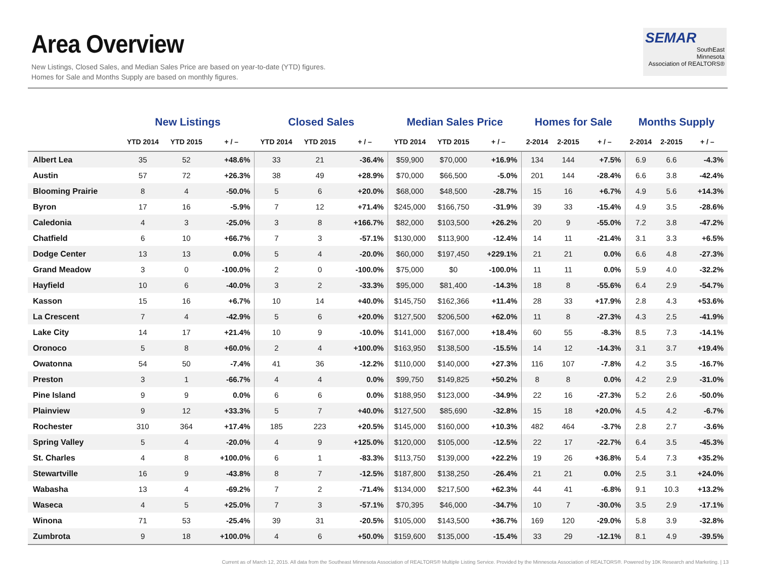Area Overview
New Listings, Closed Sales, and Median Sales Price are based on year-to-date (YTD) figures.
Homes for Sale and Months Supply are based on monthly figures.
SEMAR
SouthEast
Minnesota
Association of REALTORS®
| | New Listings | | | Closed Sales | | | Median Sales Price | | | Homes for Sale | | | Months Supply | | |
| --- | --- | --- | --- | --- | --- | --- | --- | --- | --- | --- | --- | --- | --- | --- | --- |
| | YTD 2014 | YTD 2015 | + / – | YTD 2014 | YTD 2015 | + / – | YTD 2014 | YTD 2015 | + / – | 2-2014 | 2-2015 | + / – | 2-2014 | 2-2015 | + / – |
| Albert Lea | 35 | 52 | +48.6% | 33 | 21 | -36.4% | $59,900 | $70,000 | +16.9% | 134 | 144 | +7.5% | 6.9 | 6.6 | -4.3% |
| Austin | 57 | 72 | +26.3% | 38 | 49 | +28.9% | $70,000 | $66,500 | -5.0% | 201 | 144 | -28.4% | 6.6 | 3.8 | -42.4% |
| Blooming Prairie | 8 | 4 | -50.0% | 5 | 6 | +20.0% | $68,000 | $48,500 | -28.7% | 15 | 16 | +6.7% | 4.9 | 5.6 | +14.3% |
| Byron | 17 | 16 | -5.9% | 7 | 12 | +71.4% | $245,000 | $166,750 | -31.9% | 39 | 33 | -15.4% | 4.9 | 3.5 | -28.6% |
| Caledonia | 4 | 3 | -25.0% | 3 | 8 | +166.7% | $82,000 | $103,500 | +26.2% | 20 | 9 | -55.0% | 7.2 | 3.8 | -47.2% |
| Chatfield | 6 | 10 | +66.7% | 7 | 3 | -57.1% | $130,000 | $113,900 | -12.4% | 14 | 11 | -21.4% | 3.1 | 3.3 | +6.5% |
| Dodge Center | 13 | 13 | 0.0% | 5 | 4 | -20.0% | $60,000 | $197,450 | +229.1% | 21 | 21 | 0.0% | 6.6 | 4.8 | -27.3% |
| Grand Meadow | 3 | 0 | -100.0% | 2 | 0 | -100.0% | $75,000 | $0 | -100.0% | 11 | 11 | 0.0% | 5.9 | 4.0 | -32.2% |
| Hayfield | 10 | 6 | -40.0% | 3 | 2 | -33.3% | $95,000 | $81,400 | -14.3% | 18 | 8 | -55.6% | 6.4 | 2.9 | -54.7% |
| Kasson | 15 | 16 | +6.7% | 10 | 14 | +40.0% | $145,750 | $162,366 | +11.4% | 28 | 33 | +17.9% | 2.8 | 4.3 | +53.6% |
| La Crescent | 7 | 4 | -42.9% | 5 | 6 | +20.0% | $127,500 | $206,500 | +62.0% | 11 | 8 | -27.3% | 4.3 | 2.5 | -41.9% |
| Lake City | 14 | 17 | +21.4% | 10 | 9 | -10.0% | $141,000 | $167,000 | +18.4% | 60 | 55 | -8.3% | 8.5 | 7.3 | -14.1% |
| Oronoco | 5 | 8 | +60.0% | 2 | 4 | +100.0% | $163,950 | $138,500 | -15.5% | 14 | 12 | -14.3% | 3.1 | 3.7 | +19.4% |
| Owatonna | 54 | 50 | -7.4% | 41 | 36 | -12.2% | $110,000 | $140,000 | +27.3% | 116 | 107 | -7.8% | 4.2 | 3.5 | -16.7% |
| Preston | 3 | 1 | -66.7% | 4 | 4 | 0.0% | $99,750 | $149,825 | +50.2% | 8 | 8 | 0.0% | 4.2 | 2.9 | -31.0% |
| Pine Island | 9 | 9 | 0.0% | 6 | 6 | 0.0% | $188,950 | $123,000 | -34.9% | 22 | 16 | -27.3% | 5.2 | 2.6 | -50.0% |
| Plainview | 9 | 12 | +33.3% | 5 | 7 | +40.0% | $127,500 | $85,690 | -32.8% | 15 | 18 | +20.0% | 4.5 | 4.2 | -6.7% |
| Rochester | 310 | 364 | +17.4% | 185 | 223 | +20.5% | $145,000 | $160,000 | +10.3% | 482 | 464 | -3.7% | 2.8 | 2.7 | -3.6% |
| Spring Valley | 5 | 4 | -20.0% | 4 | 9 | +125.0% | $120,000 | $105,000 | -12.5% | 22 | 17 | -22.7% | 6.4 | 3.5 | -45.3% |
| St. Charles | 4 | 8 | +100.0% | 6 | 1 | -83.3% | $113,750 | $139,000 | +22.2% | 19 | 26 | +36.8% | 5.4 | 7.3 | +35.2% |
| Stewartville | 16 | 9 | -43.8% | 8 | 7 | -12.5% | $187,800 | $138,250 | -26.4% | 21 | 21 | 0.0% | 2.5 | 3.1 | +24.0% |
| Wabasha | 13 | 4 | -69.2% | 7 | 2 | -71.4% | $134,000 | $217,500 | +62.3% | 44 | 41 | -6.8% | 9.1 | 10.3 | +13.2% |
| Waseca | 4 | 5 | +25.0% | 7 | 3 | -57.1% | $70,395 | $46,000 | -34.7% | 10 | 7 | -30.0% | 3.5 | 2.9 | -17.1% |
| Winona | 71 | 53 | -25.4% | 39 | 31 | -20.5% | $105,000 | $143,500 | +36.7% | 169 | 120 | -29.0% | 5.8 | 3.9 | -32.8% |
| Zumbrota | 9 | 18 | +100.0% | 4 | 6 | +50.0% | $159,600 | $135,000 | -15.4% | 33 | 29 | -12.1% | 8.1 | 4.9 | -39.5% |
Current as of March 12, 2015. All data from the Southeast Minnesota Association of REALTORS® Multiple Listing Service. Provided by the Minnesota Association of REALTORS®. Powered by 10K Research and Marketing. | 13